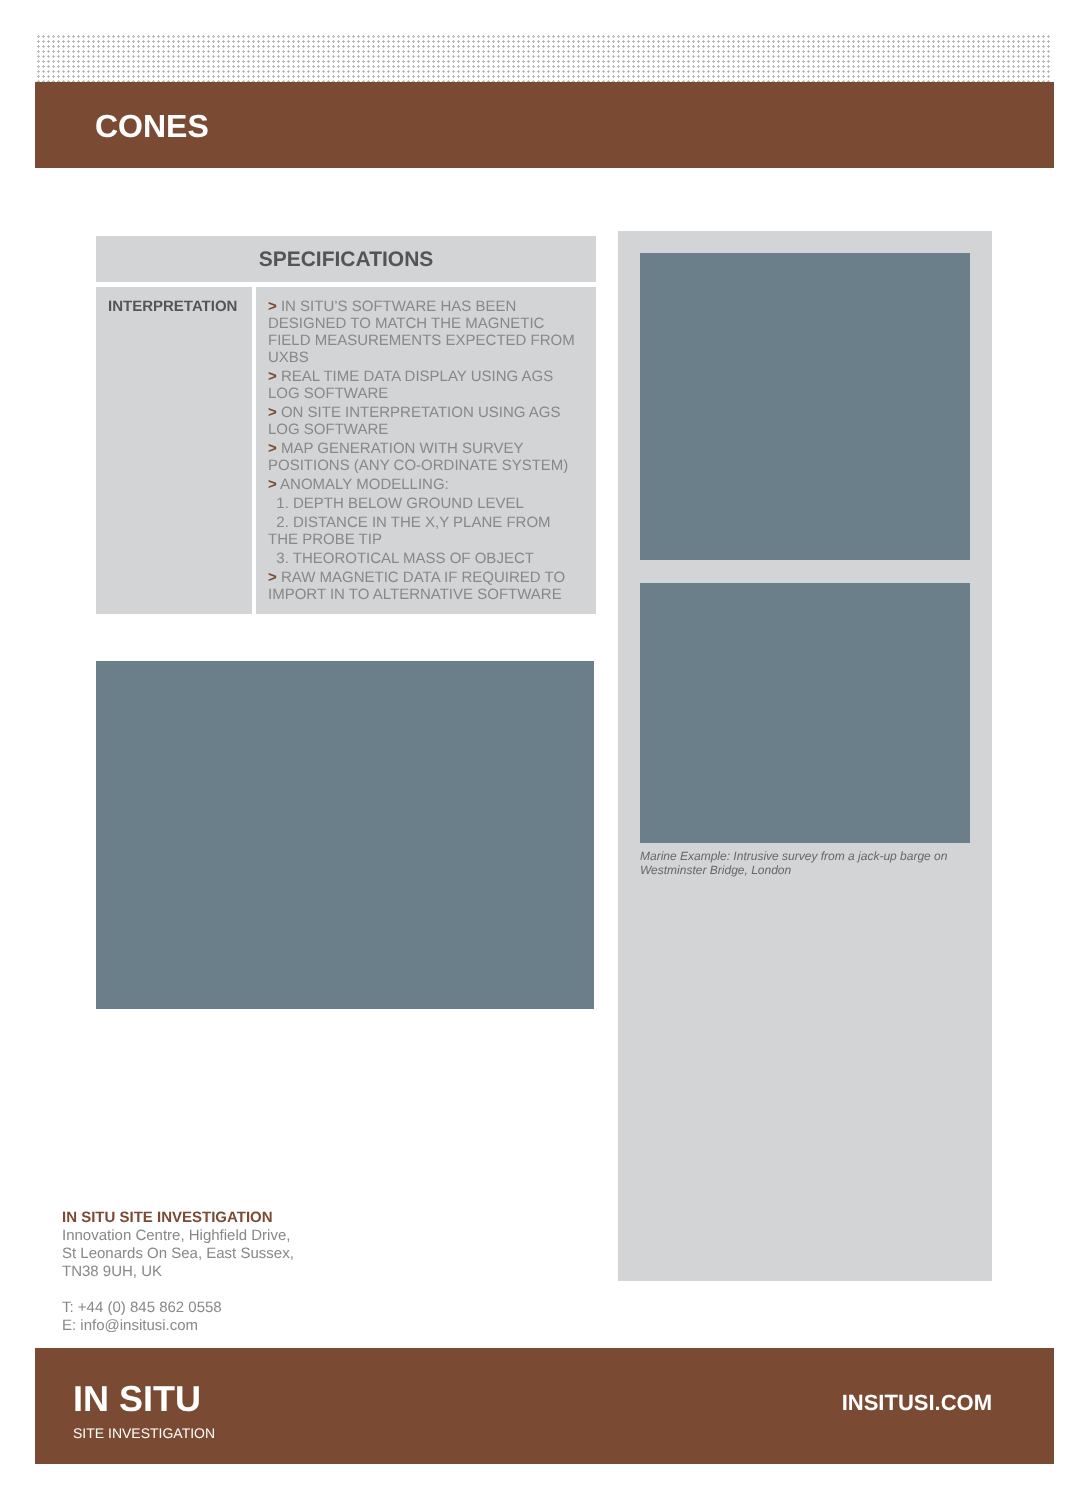CONES
| SPECIFICATIONS | |
| --- | --- |
| INTERPRETATION | > IN SITU’S SOFTWARE HAS BEEN DESIGNED TO MATCH THE MAGNETIC FIELD MEASUREMENTS EXPECTED FROM UXBS > REAL TIME DATA DISPLAY USING AGS LOG SOFTWARE > ON SITE INTERPRETATION USING AGS LOG SOFTWARE > MAP GENERATION WITH SURVEY POSITIONS (ANY CO-ORDINATE SYSTEM) > ANOMALY MODELLING: 1. DEPTH BELOW GROUND LEVEL 2. DISTANCE IN THE X,Y PLANE FROM THE PROBE TIP 3. THEOROTICAL MASS OF OBJECT > RAW MAGNETIC DATA IF REQUIRED TO IMPORT IN TO ALTERNATIVE SOFTWARE |
Marine Example: Intrusive survey from a jack-up barge on Westminster Bridge, London
IN SITU SITE INVESTIGATION
Innovation Centre, Highfield Drive,
St Leonards On Sea, East Sussex,
TN38 9UH, UK
T: +44 (0) 845 862 0558
E: info@insitusi.com
IN SITU
SITE INVESTIGATION
INSITUSI.COM